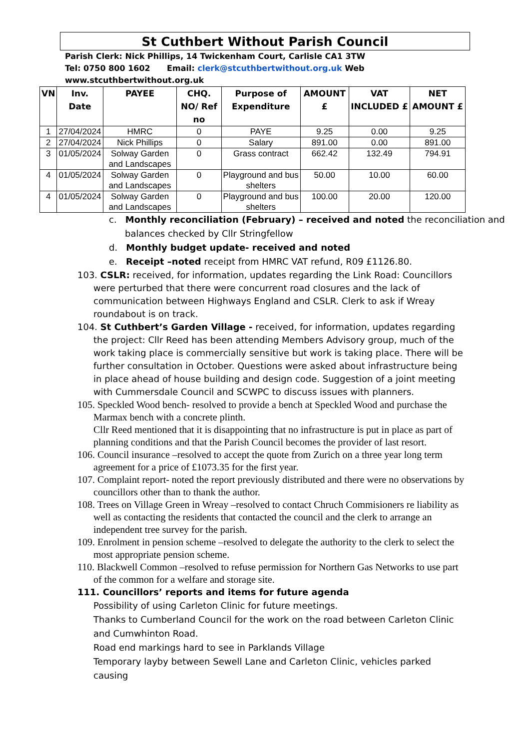St Cuthbert Without Parish Council
Parish Clerk: Nick Phillips, 14 Twickenham Court, Carlisle CA1 3TW
Tel: 0750 800 1602 Email: clerk@stcuthbertwithout.org.uk Web
www.stcuthbertwithout.org.uk
| VN | Inv. Date | PAYEE | CHQ. NO/ Ref no | Purpose of Expenditure | AMOUNT £ | VAT INCLUDED £ | NET AMOUNT £ |
| --- | --- | --- | --- | --- | --- | --- | --- |
| 1 | 27/04/2024 | HMRC | 0 | PAYE | 9.25 | 0.00 | 9.25 |
| 2 | 27/04/2024 | Nick Phillips | 0 | Salary | 891.00 | 0.00 | 891.00 |
| 3 | 01/05/2024 | Solway Garden and Landscapes | 0 | Grass contract | 662.42 | 132.49 | 794.91 |
| 4 | 01/05/2024 | Solway Garden and Landscapes | 0 | Playground and bus shelters | 50.00 | 10.00 | 60.00 |
| 4 | 01/05/2024 | Solway Garden and Landscapes | 0 | Playground and bus shelters | 100.00 | 20.00 | 120.00 |
c. Monthly reconciliation (February) – received and noted the reconciliation and balances checked by Cllr Stringfellow
d. Monthly budget update- received and noted
e. Receipt –noted receipt from HMRC VAT refund, R09 £1126.80.
103. CSLR: received, for information, updates regarding the Link Road: Councillors were perturbed that there were concurrent road closures and the lack of communication between Highways England and CSLR. Clerk to ask if Wreay roundabout is on track.
104. St Cuthbert’s Garden Village - received, for information, updates regarding the project: Cllr Reed has been attending Members Advisory group, much of the work taking place is commercially sensitive but work is taking place. There will be further consultation in October. Questions were asked about infrastructure being in place ahead of house building and design code. Suggestion of a joint meeting with Cummersdale Council and SCWPC to discuss issues with planners.
105. Speckled Wood bench- resolved to provide a bench at Speckled Wood and purchase the Marmax bench with a concrete plinth.
Cllr Reed mentioned that it is disappointing that no infrastructure is put in place as part of planning conditions and that the Parish Council becomes the provider of last resort.
106. Council insurance –resolved to accept the quote from Zurich on a three year long term agreement for a price of £1073.35 for the first year.
107. Complaint report- noted the report previously distributed and there were no observations by councillors other than to thank the author.
108. Trees on Village Green in Wreay –resolved to contact Chruch Commisioners re liability as well as contacting the residents that contacted the council and the clerk to arrange an independent tree survey for the parish.
109. Enrolment in pension scheme –resolved to delegate the authority to the clerk to select the most appropriate pension scheme.
110. Blackwell Common –resolved to refuse permission for Northern Gas Networks to use part of the common for a welfare and storage site.
111. Councillors’ reports and items for future agenda
Possibility of using Carleton Clinic for future meetings.
Thanks to Cumberland Council for the work on the road between Carleton Clinic and Cumwhinton Road.
Road end markings hard to see in Parklands Village
Temporary layby between Sewell Lane and Carleton Clinic, vehicles parked causing